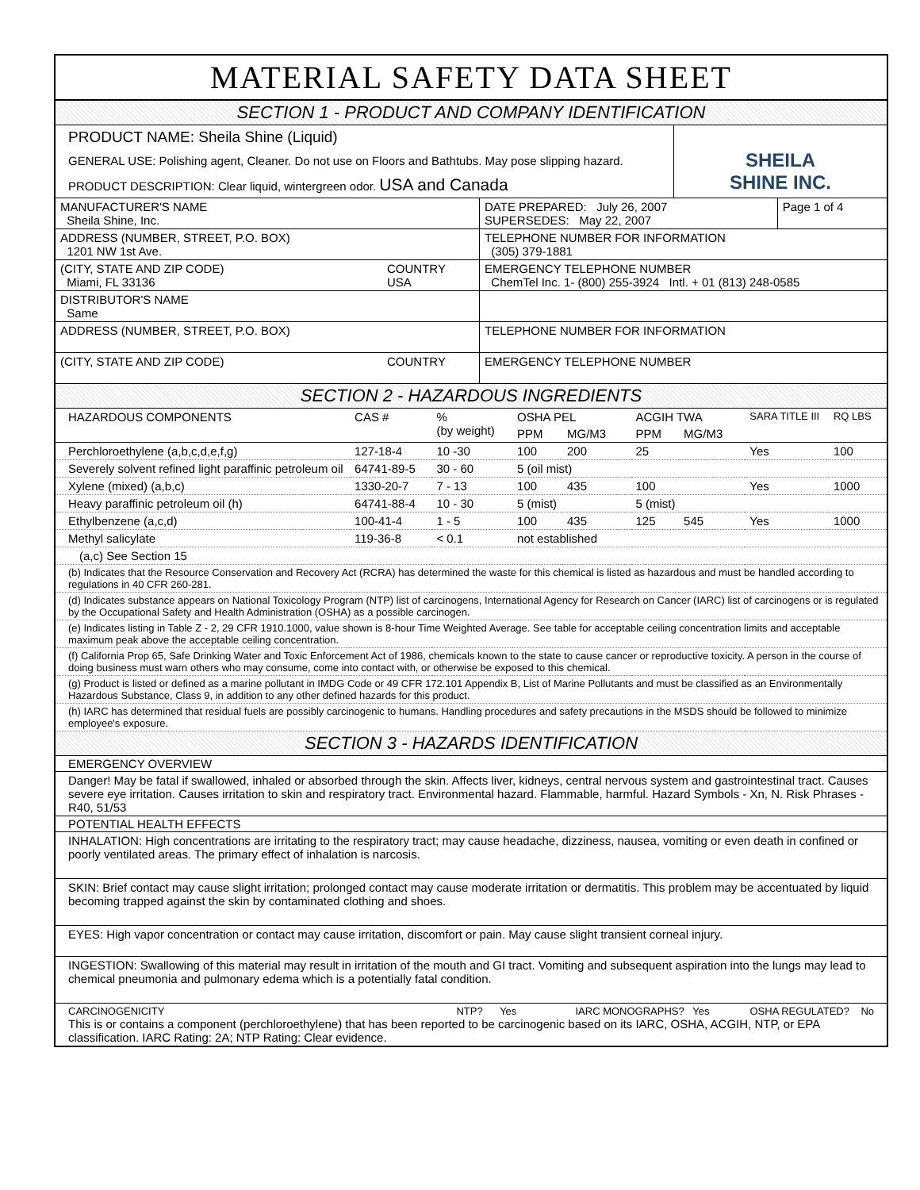MATERIAL SAFETY DATA SHEET
SECTION 1 - PRODUCT AND COMPANY IDENTIFICATION
PRODUCT NAME: Sheila Shine (Liquid)
GENERAL USE: Polishing agent, Cleaner. Do not use on Floors and Bathtubs. May pose slipping hazard.
PRODUCT DESCRIPTION: Clear liquid, wintergreen odor. USA and Canada
SHEILA
SHINE INC.
| MANUFACTURER'S NAME Sheila Shine, Inc. | | DATE PREPARED: July 26, 2007 SUPERSEDES: May 22, 2007 | Page 1 of 4 |
| ADDRESS (NUMBER, STREET, P.O. BOX) 1201 NW 1st Ave. | | TELEPHONE NUMBER FOR INFORMATION (305) 379-1881 | |
| (CITY, STATE AND ZIP CODE) Miami, FL 33136 | COUNTRY USA | EMERGENCY TELEPHONE NUMBER ChemTel Inc. 1- (800) 255-3924 Intl. + 01 (813) 248-0585 | |
| DISTRIBUTOR'S NAME Same | | | |
| ADDRESS (NUMBER, STREET, P.O. BOX) | | TELEPHONE NUMBER FOR INFORMATION | |
| (CITY, STATE AND ZIP CODE) | COUNTRY | EMERGENCY TELEPHONE NUMBER | |
SECTION 2 - HAZARDOUS INGREDIENTS
| HAZARDOUS COMPONENTS | CAS # | % (by weight) | OSHA PEL | | ACGIH TWA | | SARA TITLE III | RQ LBS |
| --- | --- | --- | --- | --- | --- | --- | --- | --- |
| | | | PPM | MG/M3 | PPM | MG/M3 | | |
| Perchloroethylene (a,b,c,d,e,f,g) | 127-18-4 | 10 -30 | 100 | 200 | 25 | | Yes | 100 |
| Severely solvent refined light paraffinic petroleum oil | 64741-89-5 | 30 - 60 | 5 (oil mist) | | | | | |
| Xylene (mixed) (a,b,c) | 1330-20-7 | 7 - 13 | 100 | 435 | 100 | | Yes | 1000 |
| Heavy paraffinic petroleum oil (h) | 64741-88-4 | 10 - 30 | 5 (mist) | | 5 (mist) | | | |
| Ethylbenzene (a,c,d) | 100-41-4 | 1 - 5 | 100 | 435 | 125 | 545 | Yes | 1000 |
| Methyl salicylate | 119-36-8 | < 0.1 | not established | | | | | |
| (a,c) See Section 15 | | | | | | | | |
| (b) Indicates that the Resource Conservation and Recovery Act (RCRA) has determined the waste for this chemical is listed as hazardous and must be handled according to regulations in 40 CFR 260-281. | | | | | | | | |
| (d) Indicates substance appears on National Toxicology Program (NTP) list of carcinogens, International Agency for Research on Cancer (IARC) list of carcinogens or is regulated by the Occupational Safety and Health Administration (OSHA) as a possible carcinogen. | | | | | | | | |
| (e) Indicates listing in Table Z - 2, 29 CFR 1910.1000, value shown is 8-hour Time Weighted Average. See table for acceptable ceiling concentration limits and acceptable maximum peak above the acceptable ceiling concentration. | | | | | | | | |
| (f) California Prop 65, Safe Drinking Water and Toxic Enforcement Act of 1986, chemicals known to the state to cause cancer or reproductive toxicity. A person in the course of doing business must warn others who may consume, come into contact with, or otherwise be exposed to this chemical. | | | | | | | | |
| (g) Product is listed or defined as a marine pollutant in IMDG Code or 49 CFR 172.101 Appendix B, List of Marine Pollutants and must be classified as an Environmentally Hazardous Substance, Class 9, in addition to any other defined hazards for this product. | | | | | | | | |
| (h) IARC has determined that residual fuels are possibly carcinogenic to humans. Handling procedures and safety precautions in the MSDS should be followed to minimize employee's exposure. | | | | | | | | |
SECTION 3 - HAZARDS IDENTIFICATION
EMERGENCY OVERVIEW
Danger! May be fatal if swallowed, inhaled or absorbed through the skin. Affects liver, kidneys, central nervous system and gastrointestinal tract. Causes severe eye irritation. Causes irritation to skin and respiratory tract. Environmental hazard. Flammable, harmful. Hazard Symbols - Xn, N. Risk Phrases - R40, 51/53
POTENTIAL HEALTH EFFECTS
INHALATION: High concentrations are irritating to the respiratory tract; may cause headache, dizziness, nausea, vomiting or even death in confined or poorly ventilated areas. The primary effect of inhalation is narcosis.
SKIN: Brief contact may cause slight irritation; prolonged contact may cause moderate irritation or dermatitis. This problem may be accentuated by liquid becoming trapped against the skin by contaminated clothing and shoes.
EYES: High vapor concentration or contact may cause irritation, discomfort or pain. May cause slight transient corneal injury.
INGESTION: Swallowing of this material may result in irritation of the mouth and GI tract. Vomiting and subsequent aspiration into the lungs may lead to chemical pneumonia and pulmonary edema which is a potentially fatal condition.
CARCINOGENICITY NTP? Yes IARC MONOGRAPHS? Yes OSHA REGULATED? No
This is or contains a component (perchloroethylene) that has been reported to be carcinogenic based on its IARC, OSHA, ACGIH, NTP, or EPA classification. IARC Rating: 2A; NTP Rating: Clear evidence.